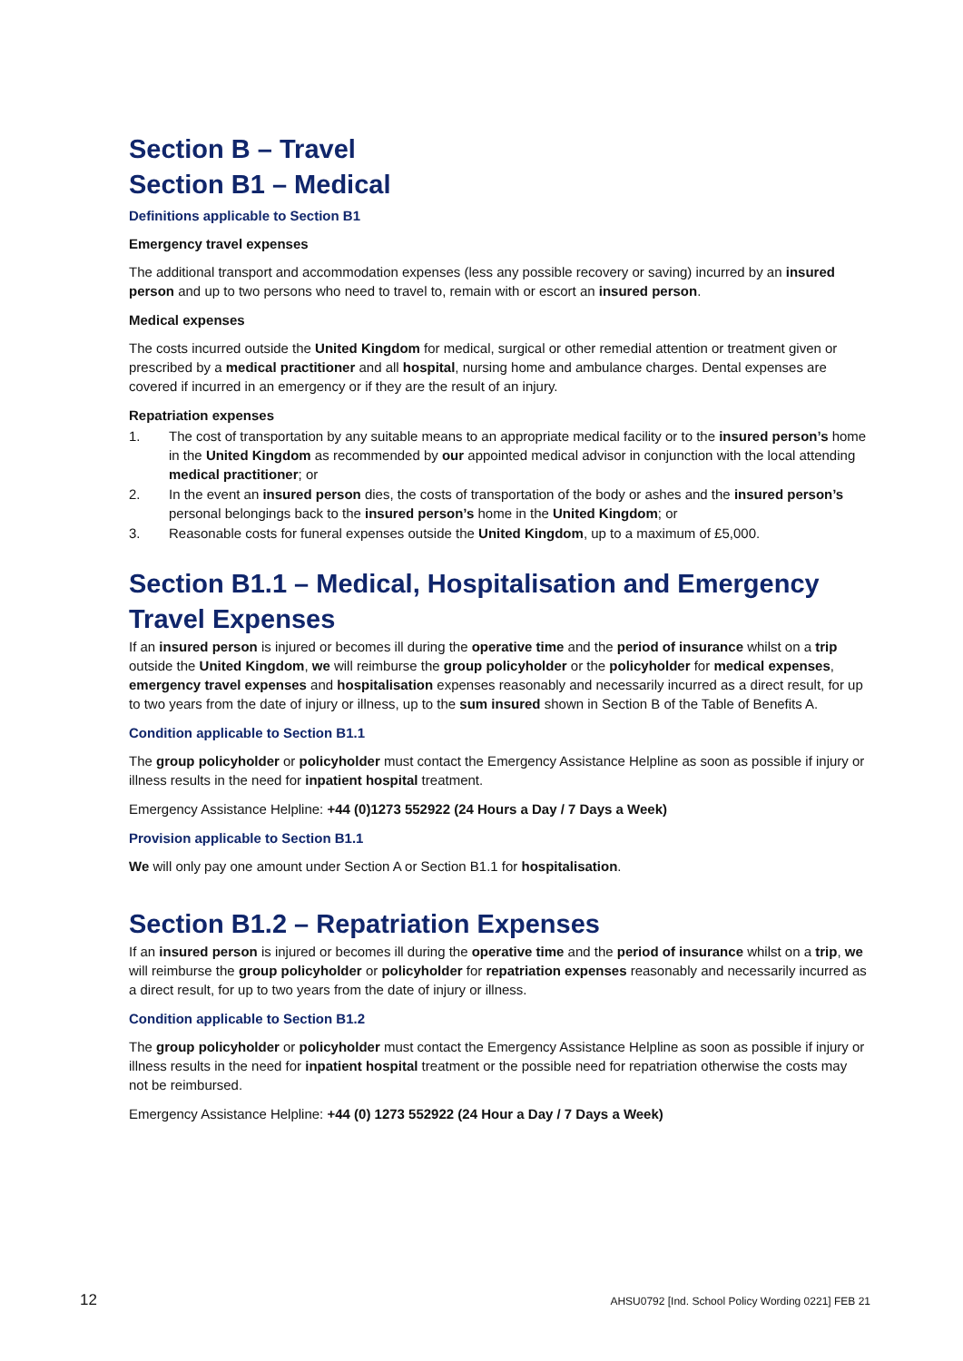Section B – Travel
Section B1 – Medical
Definitions applicable to Section B1
Emergency travel expenses
The additional transport and accommodation expenses (less any possible recovery or saving) incurred by an insured person and up to two persons who need to travel to, remain with or escort an insured person.
Medical expenses
The costs incurred outside the United Kingdom for medical, surgical or other remedial attention or treatment given or prescribed by a medical practitioner and all hospital, nursing home and ambulance charges. Dental expenses are covered if incurred in an emergency or if they are the result of an injury.
Repatriation expenses
1. The cost of transportation by any suitable means to an appropriate medical facility or to the insured person’s home in the United Kingdom as recommended by our appointed medical advisor in conjunction with the local attending medical practitioner; or
2. In the event an insured person dies, the costs of transportation of the body or ashes and the insured person’s personal belongings back to the insured person’s home in the United Kingdom; or
3. Reasonable costs for funeral expenses outside the United Kingdom, up to a maximum of £5,000.
Section B1.1 – Medical, Hospitalisation and Emergency Travel Expenses
If an insured person is injured or becomes ill during the operative time and the period of insurance whilst on a trip outside the United Kingdom, we will reimburse the group policyholder or the policyholder for medical expenses, emergency travel expenses and hospitalisation expenses reasonably and necessarily incurred as a direct result, for up to two years from the date of injury or illness, up to the sum insured shown in Section B of the Table of Benefits A.
Condition applicable to Section B1.1
The group policyholder or policyholder must contact the Emergency Assistance Helpline as soon as possible if injury or illness results in the need for inpatient hospital treatment.
Emergency Assistance Helpline: +44 (0)1273 552922 (24 Hours a Day / 7 Days a Week)
Provision applicable to Section B1.1
We will only pay one amount under Section A or Section B1.1 for hospitalisation.
Section B1.2 – Repatriation Expenses
If an insured person is injured or becomes ill during the operative time and the period of insurance whilst on a trip, we will reimburse the group policyholder or policyholder for repatriation expenses reasonably and necessarily incurred as a direct result, for up to two years from the date of injury or illness.
Condition applicable to Section B1.2
The group policyholder or policyholder must contact the Emergency Assistance Helpline as soon as possible if injury or illness results in the need for inpatient hospital treatment or the possible need for repatriation otherwise the costs may not be reimbursed.
Emergency Assistance Helpline: +44 (0) 1273 552922 (24 Hour a Day / 7 Days a Week)
12 AHSU0792 [Ind. School Policy Wording 0221] FEB 21